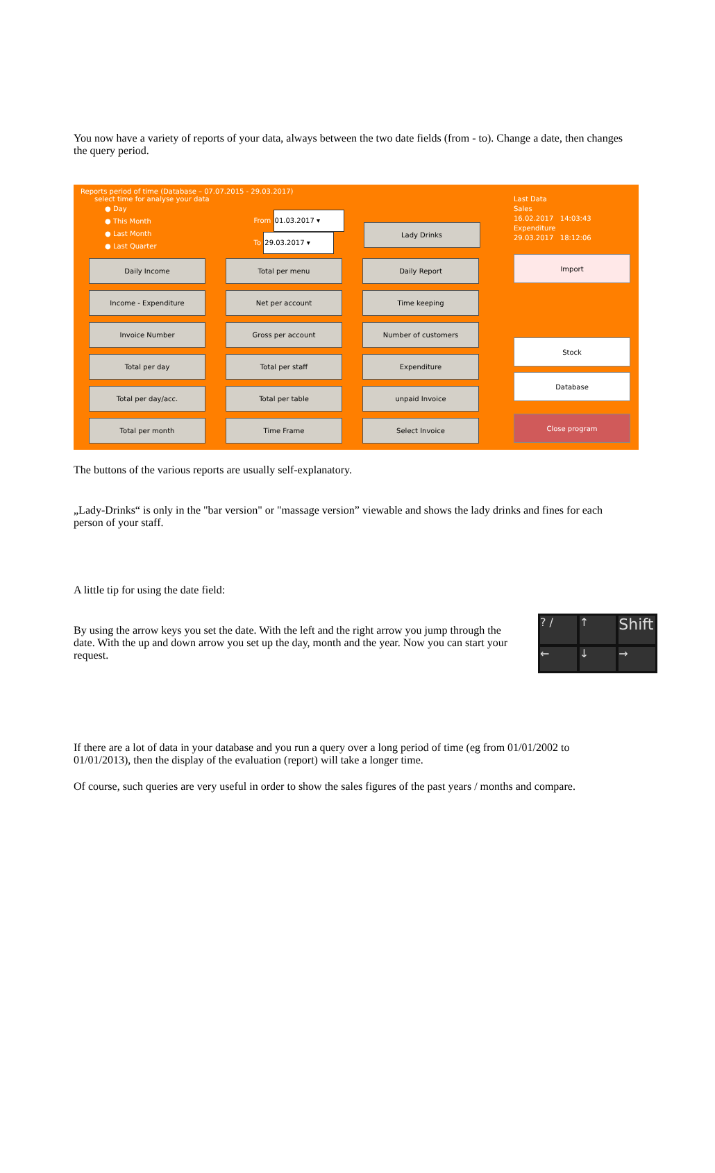You now have a variety of reports of your data, always between the two date fields (from - to). Change a date, then changes the query period.
Reports period of time (Database – 07.07.2015 - 29.03.2017)
select time for analyse your data
● Day
● This Month
● Last Month
● Last Quarter
From 01.03.2017 ▾
To 29.03.2017 ▾
Lady Drinks
Daily Income
Total per menu
Daily Report
Income - Expenditure
Net per account
Time keeping
Invoice Number
Gross per account
Number of customers
Total per day
Total per staff
Expenditure
Total per day/acc.
Total per table
unpaid Invoice
Total per month
Time Frame
Select Invoice
Last Data
Sales
16.02.2017 14:03:43
Expenditure
29.03.2017 18:12:06
Import
Stock
Database
Close program
The buttons of the various reports are usually self-explanatory.
„Lady-Drinks“ is only in the "bar version" or "massage version” viewable and shows the lady drinks and fines for each person of your staff.
A little tip for using the date field:
By using the arrow keys you set the date. With the left and the right arrow you jump through the date. With the up and down arrow you set up the day, month and the year. Now you can start your request.
? /
↑
Shift
←
↓
→
If there are a lot of data in your database and you run a query over a long period of time (eg from 01/01/2002 to 01/01/2013), then the display of the evaluation (report) will take a longer time.
Of course, such queries are very useful in order to show the sales figures of the past years / months and compare.